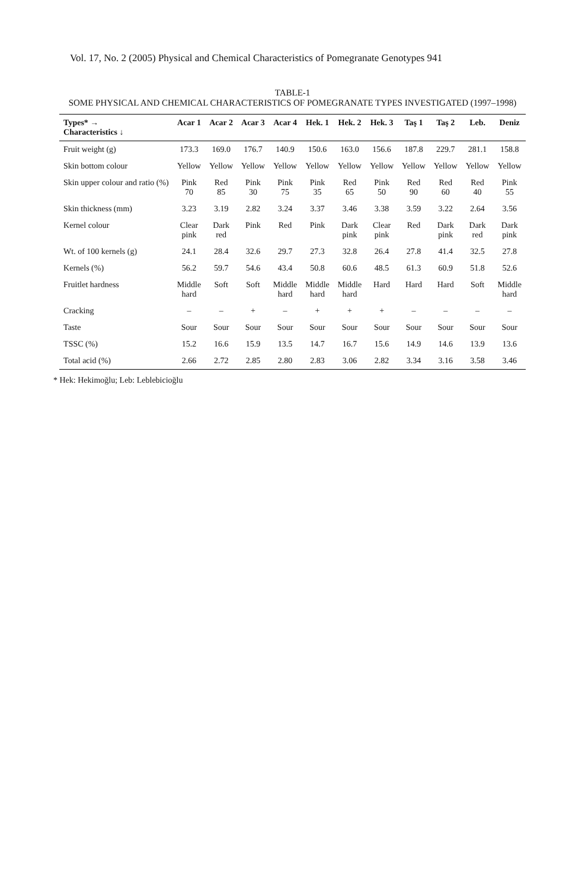Vol. 17, No. 2 (2005) Physical and Chemical Characteristics of Pomegranate Genotypes 941
TABLE-1
SOME PHYSICAL AND CHEMICAL CHARACTERISTICS OF POMEGRANATE TYPES INVESTIGATED (1997–1998)
| Types* → Characteristics ↓ | Acar 1 | Acar 2 | Acar 3 | Acar 4 | Hek. 1 | Hek. 2 | Hek. 3 | Taş 1 | Taş 2 | Leb. | Deniz |
| --- | --- | --- | --- | --- | --- | --- | --- | --- | --- | --- | --- |
| Fruit weight (g) | 173.3 | 169.0 | 176.7 | 140.9 | 150.6 | 163.0 | 156.6 | 187.8 | 229.7 | 281.1 | 158.8 |
| Skin bottom colour | Yellow | Yellow | Yellow | Yellow | Yellow | Yellow | Yellow | Yellow | Yellow | Yellow | Yellow |
| Skin upper colour and ratio (%) | Pink 70 | Red 85 | Pink 30 | Pink 75 | Pink 35 | Red 65 | Pink 50 | Red 90 | Red 60 | Red 40 | Pink 55 |
| Skin thickness (mm) | 3.23 | 3.19 | 2.82 | 3.24 | 3.37 | 3.46 | 3.38 | 3.59 | 3.22 | 2.64 | 3.56 |
| Kernel colour | Clear pink | Dark red | Pink | Red | Pink | Dark pink | Clear pink | Red | Dark pink | Dark red | Dark pink |
| Wt. of 100 kernels (g) | 24.1 | 28.4 | 32.6 | 29.7 | 27.3 | 32.8 | 26.4 | 27.8 | 41.4 | 32.5 | 27.8 |
| Kernels (%) | 56.2 | 59.7 | 54.6 | 43.4 | 50.8 | 60.6 | 48.5 | 61.3 | 60.9 | 51.8 | 52.6 |
| Fruitlet hardness | Middle hard | Soft | Soft | Middle hard | Middle hard | Middle hard | Hard | Hard | Hard | Soft | Middle hard |
| Cracking | – | – | + | – | + | + | + | – | – | – | – |
| Taste | Sour | Sour | Sour | Sour | Sour | Sour | Sour | Sour | Sour | Sour | Sour |
| TSSC (%) | 15.2 | 16.6 | 15.9 | 13.5 | 14.7 | 16.7 | 15.6 | 14.9 | 14.6 | 13.9 | 13.6 |
| Total acid (%) | 2.66 | 2.72 | 2.85 | 2.80 | 2.83 | 3.06 | 2.82 | 3.34 | 3.16 | 3.58 | 3.46 |
* Hek: Hekimoğlu; Leb: Leblebicioğlu